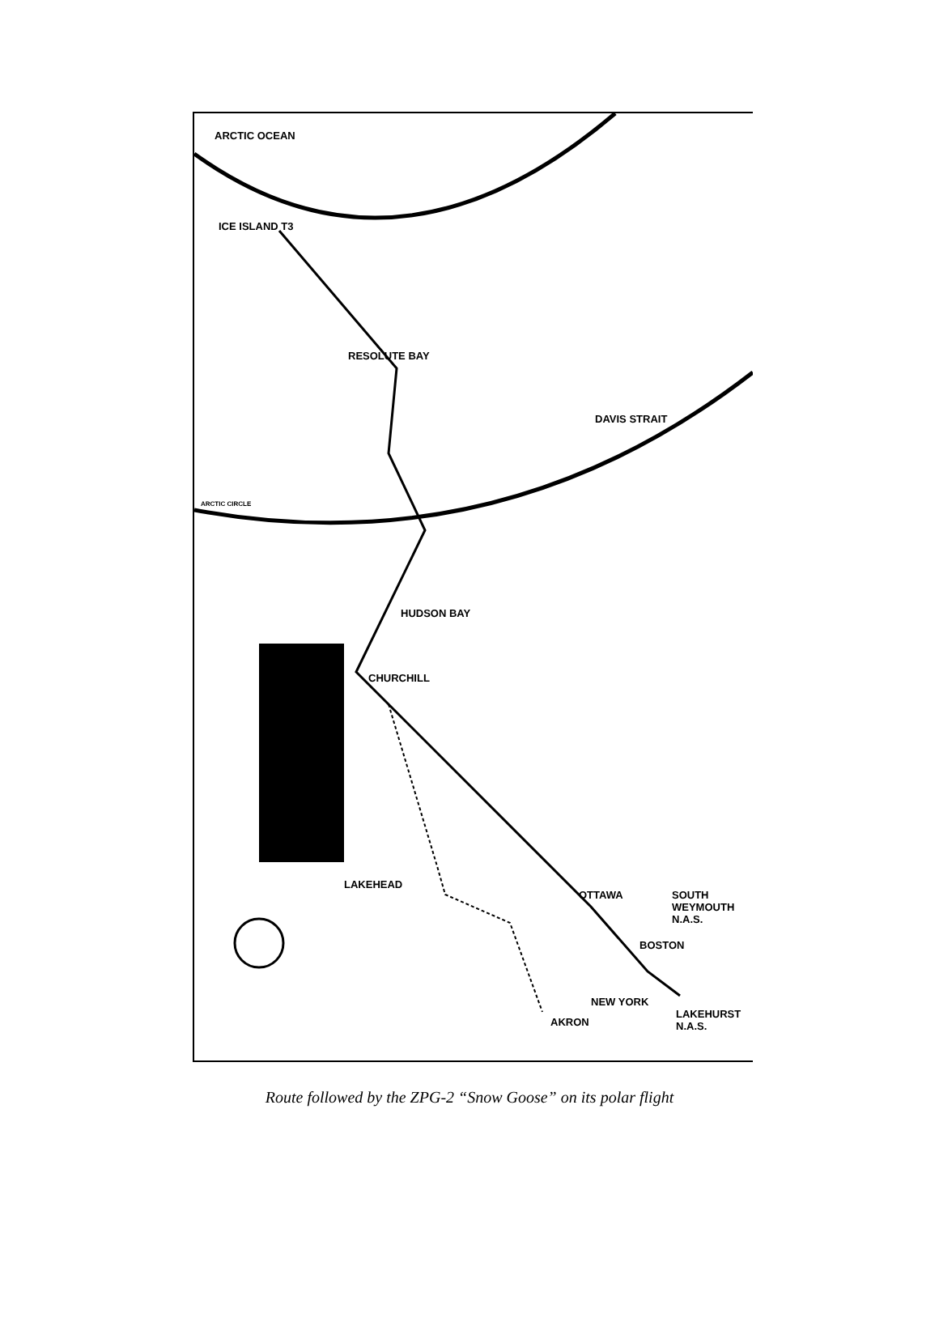ICE ISLAND T3
RESOLUTE BAY
HUDSON BAY
CHURCHILL
LAKEHEAD
OTTAWA SOUTH WEYMOUTH N.A.S.
BOSTON
NEW YORK
LAKEHURST N.A.S.
AKRON
ARCTIC OCEAN
DAVIS STRAIT
ARCTIC CIRCLE
Route followed by the ZPG-2 “Snow Goose” on its polar flight